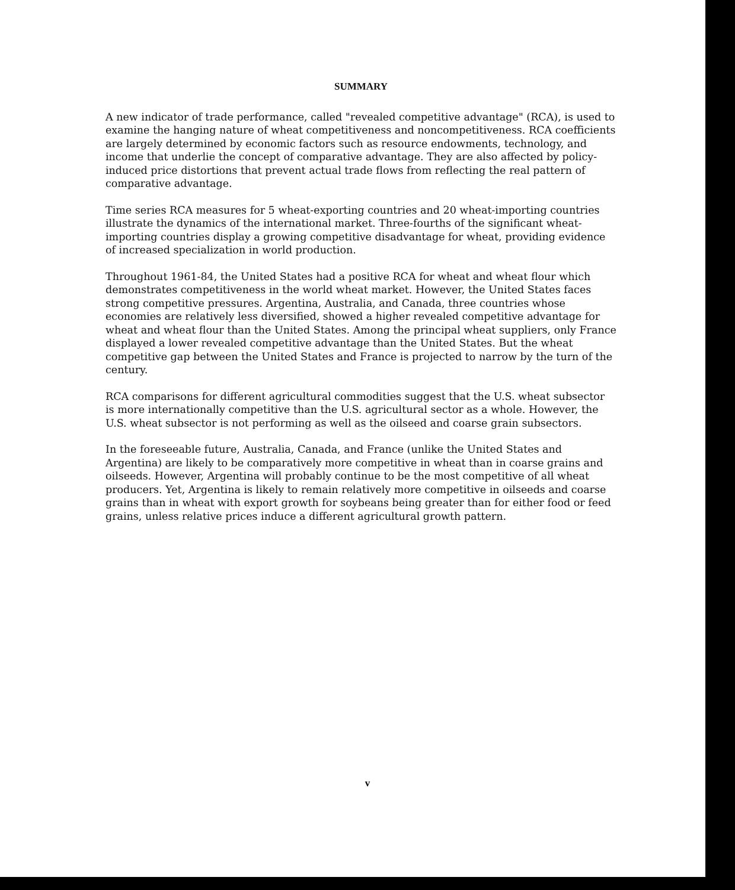SUMMARY
A new indicator of trade performance, called "revealed competitive advantage" (RCA), is used to examine the hanging nature of wheat competitiveness and noncompetitiveness. RCA coefficients are largely determined by economic factors such as resource endowments, technology, and income that underlie the concept of comparative advantage. They are also affected by policy-induced price distortions that prevent actual trade flows from reflecting the real pattern of comparative advantage.
Time series RCA measures for 5 wheat-exporting countries and 20 wheat-importing countries illustrate the dynamics of the international market. Three-fourths of the significant wheat-importing countries display a growing competitive disadvantage for wheat, providing evidence of increased specialization in world production.
Throughout 1961-84, the United States had a positive RCA for wheat and wheat flour which demonstrates competitiveness in the world wheat market. However, the United States faces strong competitive pressures. Argentina, Australia, and Canada, three countries whose economies are relatively less diversified, showed a higher revealed competitive advantage for wheat and wheat flour than the United States. Among the principal wheat suppliers, only France displayed a lower revealed competitive advantage than the United States. But the wheat competitive gap between the United States and France is projected to narrow by the turn of the century.
RCA comparisons for different agricultural commodities suggest that the U.S. wheat subsector is more internationally competitive than the U.S. agricultural sector as a whole. However, the U.S. wheat subsector is not performing as well as the oilseed and coarse grain subsectors.
In the foreseeable future, Australia, Canada, and France (unlike the United States and Argentina) are likely to be comparatively more competitive in wheat than in coarse grains and oilseeds. However, Argentina will probably continue to be the most competitive of all wheat producers. Yet, Argentina is likely to remain relatively more competitive in oilseeds and coarse grains than in wheat with export growth for soybeans being greater than for either food or feed grains, unless relative prices induce a different agricultural growth pattern.
v